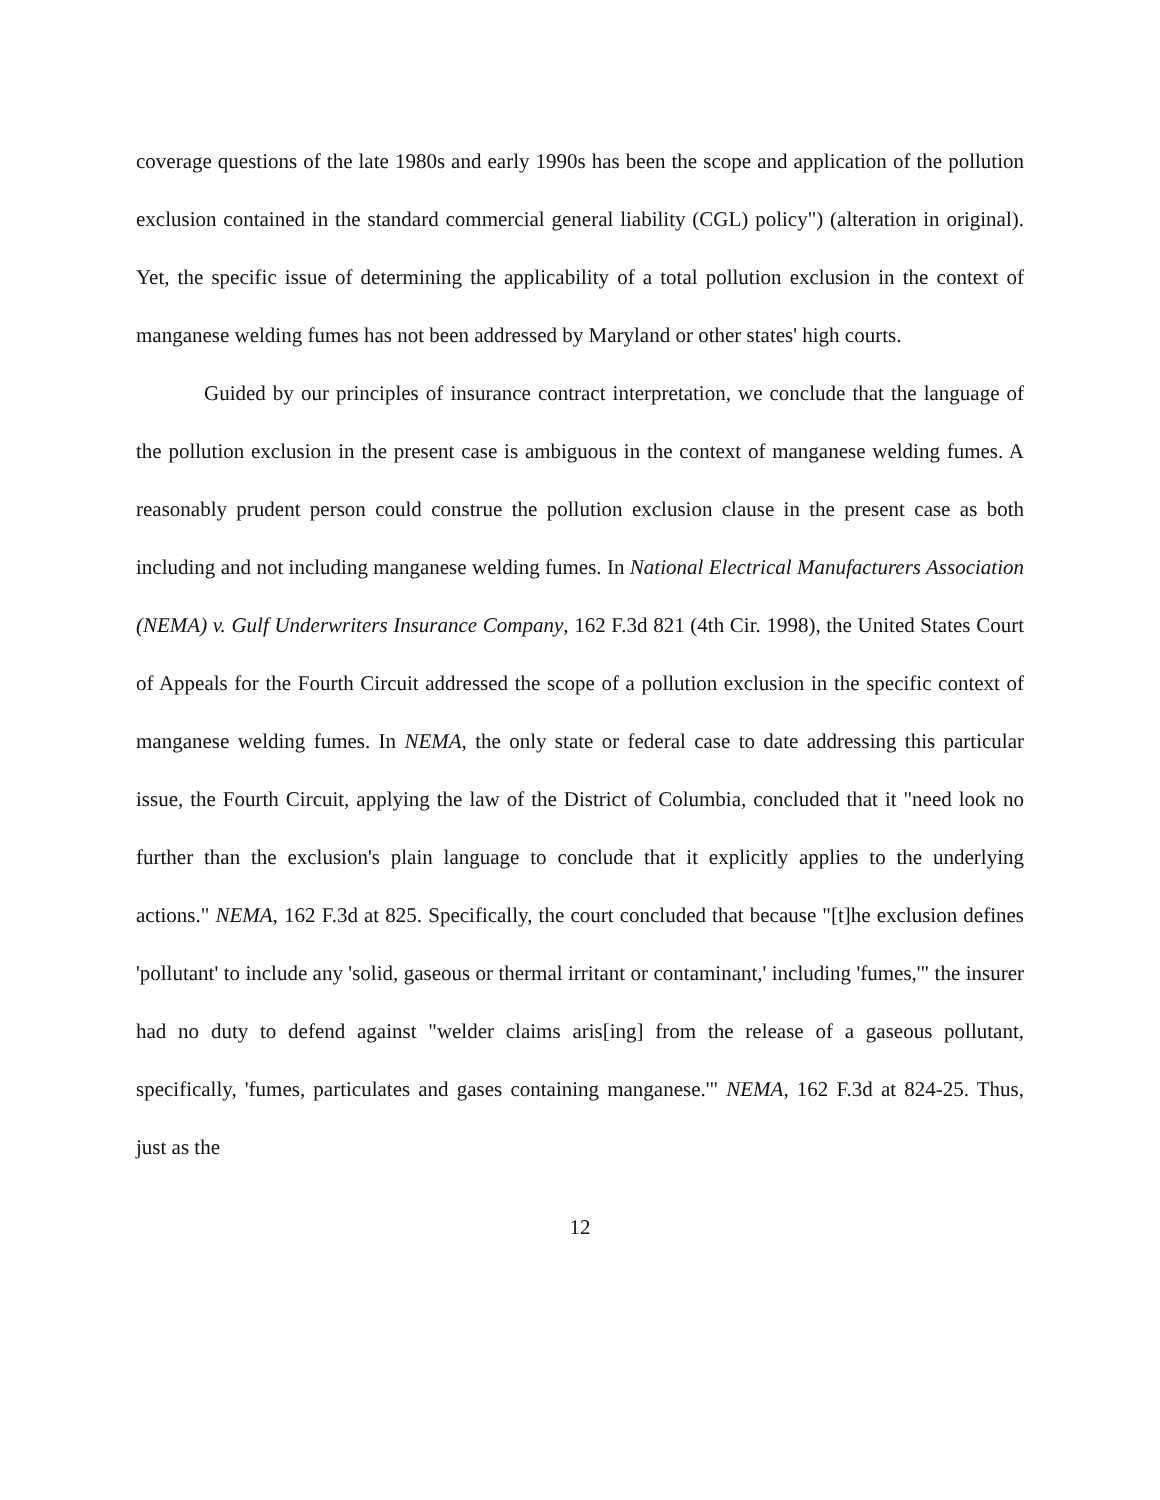coverage questions of the late 1980s and early 1990s has been the scope and application of the pollution exclusion contained in the standard commercial general liability (CGL) policy") (alteration in original). Yet, the specific issue of determining the applicability of a total pollution exclusion in the context of manganese welding fumes has not been addressed by Maryland or other states' high courts.
Guided by our principles of insurance contract interpretation, we conclude that the language of the pollution exclusion in the present case is ambiguous in the context of manganese welding fumes. A reasonably prudent person could construe the pollution exclusion clause in the present case as both including and not including manganese welding fumes. In National Electrical Manufacturers Association (NEMA) v. Gulf Underwriters Insurance Company, 162 F.3d 821 (4th Cir. 1998), the United States Court of Appeals for the Fourth Circuit addressed the scope of a pollution exclusion in the specific context of manganese welding fumes. In NEMA, the only state or federal case to date addressing this particular issue, the Fourth Circuit, applying the law of the District of Columbia, concluded that it "need look no further than the exclusion's plain language to conclude that it explicitly applies to the underlying actions." NEMA, 162 F.3d at 825. Specifically, the court concluded that because "[t]he exclusion defines 'pollutant' to include any 'solid, gaseous or thermal irritant or contaminant,' including 'fumes,'" the insurer had no duty to defend against "welder claims aris[ing] from the release of a gaseous pollutant, specifically, 'fumes, particulates and gases containing manganese.'" NEMA, 162 F.3d at 824-25. Thus, just as the
12